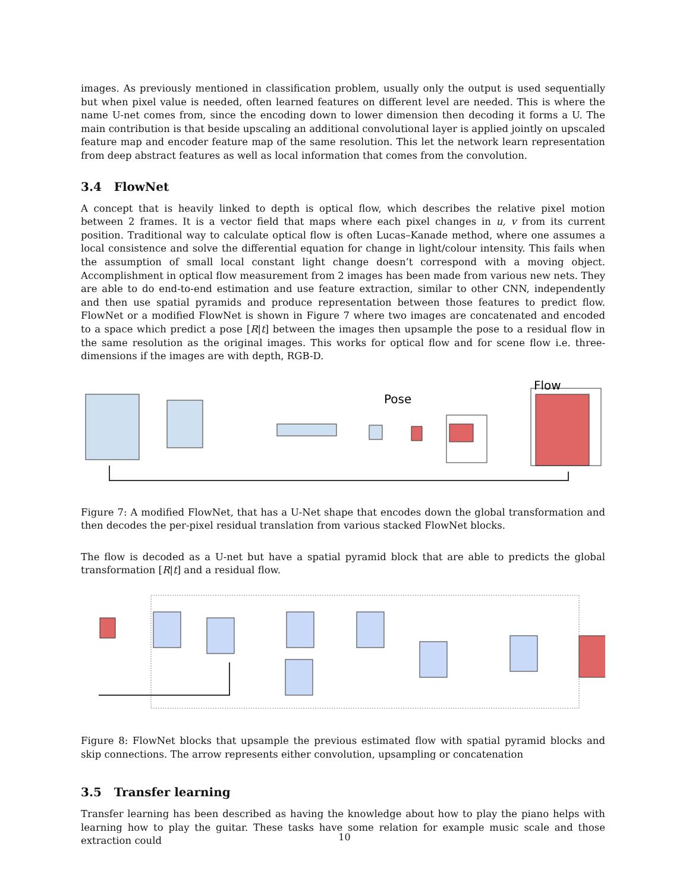images. As previously mentioned in classification problem, usually only the output is used sequentially but when pixel value is needed, often learned features on different level are needed. This is where the name U-net comes from, since the encoding down to lower dimension then decoding it forms a U. The main contribution is that beside upscaling an additional convolutional layer is applied jointly on upscaled feature map and encoder feature map of the same resolution. This let the network learn representation from deep abstract features as well as local information that comes from the convolution.
3.4 FlowNet
A concept that is heavily linked to depth is optical flow, which describes the relative pixel motion between 2 frames. It is a vector field that maps where each pixel changes in u, v from its current position. Traditional way to calculate optical flow is often Lucas–Kanade method, where one assumes a local consistence and solve the differential equation for change in light/colour intensity. This fails when the assumption of small local constant light change doesn’t correspond with a moving object. Accomplishment in optical flow measurement from 2 images has been made from various new nets. They are able to do end-to-end estimation and use feature extraction, similar to other CNN, independently and then use spatial pyramids and produce representation between those features to predict flow. FlowNet or a modified FlowNet is shown in Figure 7 where two images are concatenated and encoded to a space which predict a pose [R|t] between the images then upsample the pose to a residual flow in the same resolution as the original images. This works for optical flow and for scene flow i.e. three-dimensions if the images are with depth, RGB-D.
Pose
Flow
Figure 7: A modified FlowNet, that has a U-Net shape that encodes down the global transformation and then decodes the per-pixel residual translation from various stacked FlowNet blocks.
The flow is decoded as a U-net but have a spatial pyramid block that are able to predicts the global transformation [R|t] and a residual flow.
Figure 8: FlowNet blocks that upsample the previous estimated flow with spatial pyramid blocks and skip connections. The arrow represents either convolution, upsampling or concatenation
3.5 Transfer learning
Transfer learning has been described as having the knowledge about how to play the piano helps with learning how to play the guitar. These tasks have some relation for example music scale and those extraction could
10